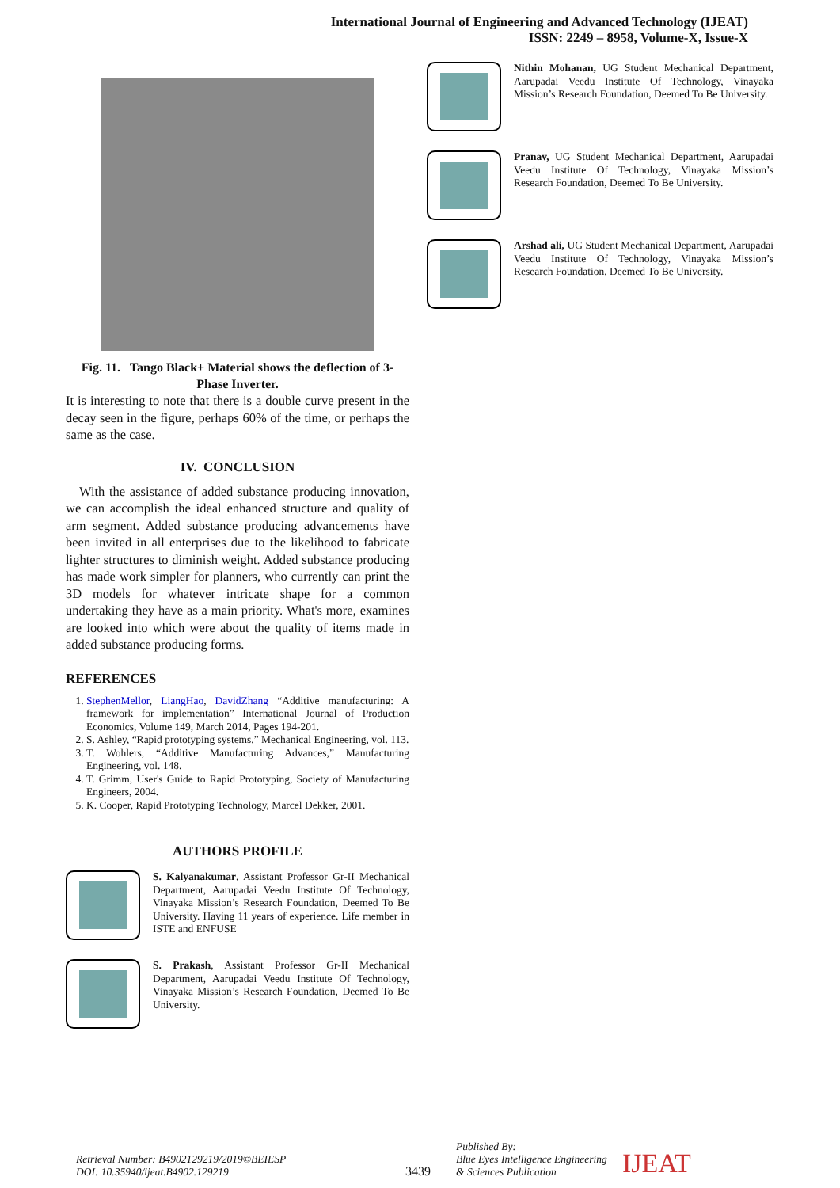International Journal of Engineering and Advanced Technology (IJEAT)
ISSN: 2249 – 8958, Volume-X, Issue-X
Fig. 11. Tango Black+ Material shows the deflection of 3-Phase Inverter.
It is interesting to note that there is a double curve present in the decay seen in the figure, perhaps 60% of the time, or perhaps the same as the case.
IV. CONCLUSION
With the assistance of added substance producing innovation, we can accomplish the ideal enhanced structure and quality of arm segment. Added substance producing advancements have been invited in all enterprises due to the likelihood to fabricate lighter structures to diminish weight. Added substance producing has made work simpler for planners, who currently can print the 3D models for whatever intricate shape for a common undertaking they have as a main priority. What's more, examines are looked into which were about the quality of items made in added substance producing forms.
REFERENCES
1. StephenMellor, LiangHao, DavidZhang “Additive manufacturing: A framework for implementation” International Journal of Production Economics, Volume 149, March 2014, Pages 194-201.
2. S. Ashley, “Rapid prototyping systems,” Mechanical Engineering, vol. 113.
3. T. Wohlers, “Additive Manufacturing Advances,” Manufacturing Engineering, vol. 148.
4. T. Grimm, User's Guide to Rapid Prototyping, Society of Manufacturing Engineers, 2004.
5. K. Cooper, Rapid Prototyping Technology, Marcel Dekker, 2001.
AUTHORS PROFILE
S. Kalyanakumar, Assistant Professor Gr-II Mechanical Department, Aarupadai Veedu Institute Of Technology, Vinayaka Mission’s Research Foundation, Deemed To Be University. Having 11 years of experience. Life member in ISTE and ENFUSE
S. Prakash, Assistant Professor Gr-II Mechanical Department, Aarupadai Veedu Institute Of Technology, Vinayaka Mission’s Research Foundation, Deemed To Be University.
Nithin Mohanan, UG Student Mechanical Department, Aarupadai Veedu Institute Of Technology, Vinayaka Mission’s Research Foundation, Deemed To Be University.
Pranav, UG Student Mechanical Department, Aarupadai Veedu Institute Of Technology, Vinayaka Mission’s Research Foundation, Deemed To Be University.
Arshad ali, UG Student Mechanical Department, Aarupadai Veedu Institute Of Technology, Vinayaka Mission’s Research Foundation, Deemed To Be University.
Retrieval Number: B4902129219/2019©BEIESP
DOI: 10.35940/ijeat.B4902.129219
3439
Published By:
Blue Eyes Intelligence Engineering
& Sciences Publication
IJEAT